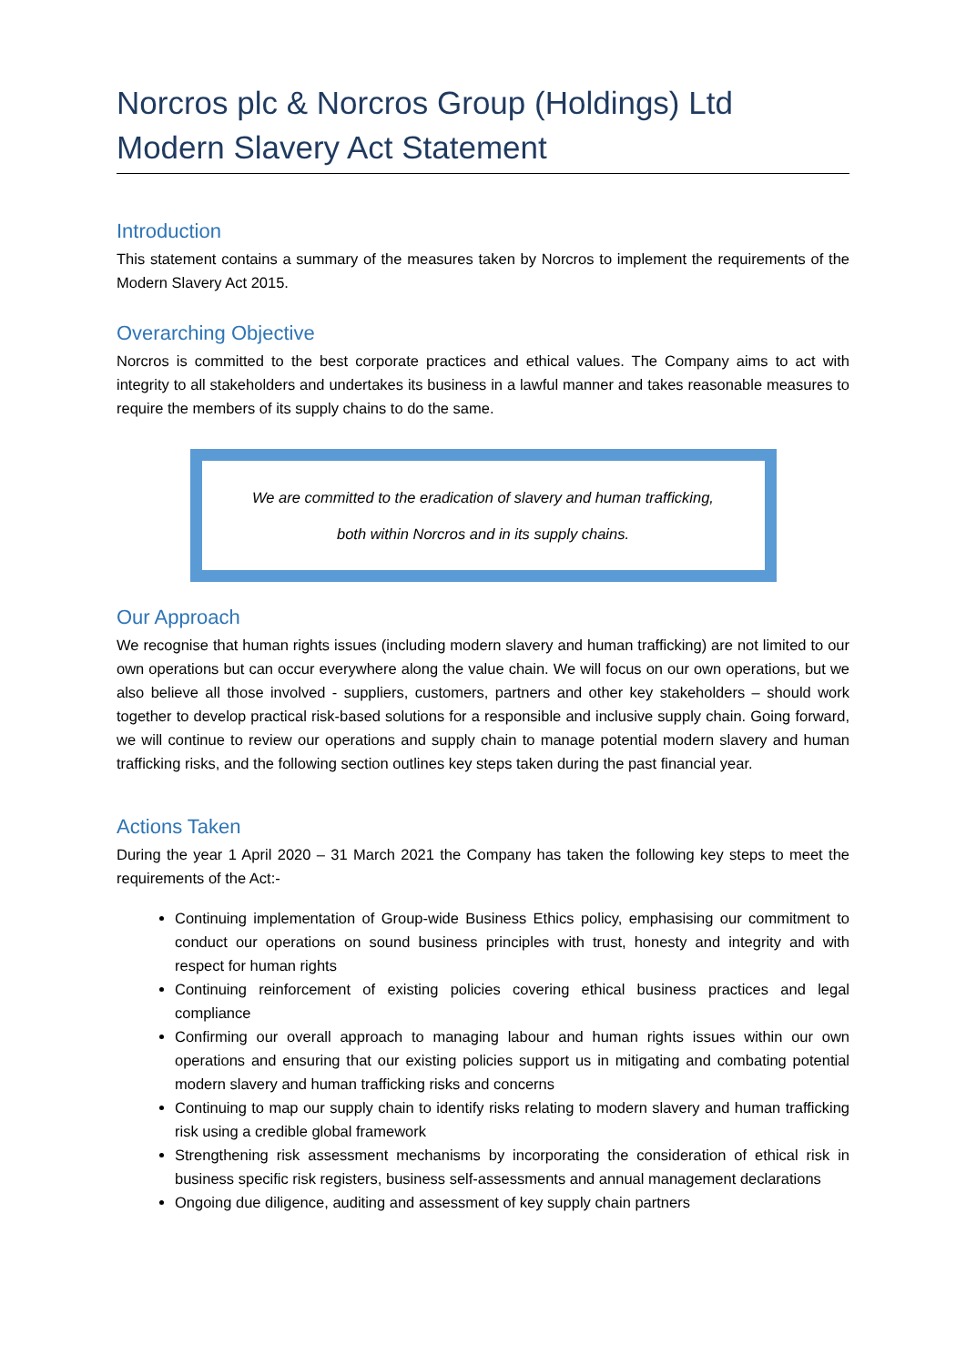Norcros plc & Norcros Group (Holdings) Ltd
Modern Slavery Act Statement
Introduction
This statement contains a summary of the measures taken by Norcros to implement the requirements of the Modern Slavery Act 2015.
Overarching Objective
Norcros is committed to the best corporate practices and ethical values. The Company aims to act with integrity to all stakeholders and undertakes its business in a lawful manner and takes reasonable measures to require the members of its supply chains to do the same.
We are committed to the eradication of slavery and human trafficking,
both within Norcros and in its supply chains.
Our Approach
We recognise that human rights issues (including modern slavery and human trafficking) are not limited to our own operations but can occur everywhere along the value chain. We will focus on our own operations, but we also believe all those involved - suppliers, customers, partners and other key stakeholders – should work together to develop practical risk-based solutions for a responsible and inclusive supply chain. Going forward, we will continue to review our operations and supply chain to manage potential modern slavery and human trafficking risks, and the following section outlines key steps taken during the past financial year.
Actions Taken
During the year 1 April 2020 – 31 March 2021 the Company has taken the following key steps to meet the requirements of the Act:-
Continuing implementation of Group-wide Business Ethics policy, emphasising our commitment to conduct our operations on sound business principles with trust, honesty and integrity and with respect for human rights
Continuing reinforcement of existing policies covering ethical business practices and legal compliance
Confirming our overall approach to managing labour and human rights issues within our own operations and ensuring that our existing policies support us in mitigating and combating potential modern slavery and human trafficking risks and concerns
Continuing to map our supply chain to identify risks relating to modern slavery and human trafficking risk using a credible global framework
Strengthening risk assessment mechanisms by incorporating the consideration of ethical risk in business specific risk registers, business self-assessments and annual management declarations
Ongoing due diligence, auditing and assessment of key supply chain partners